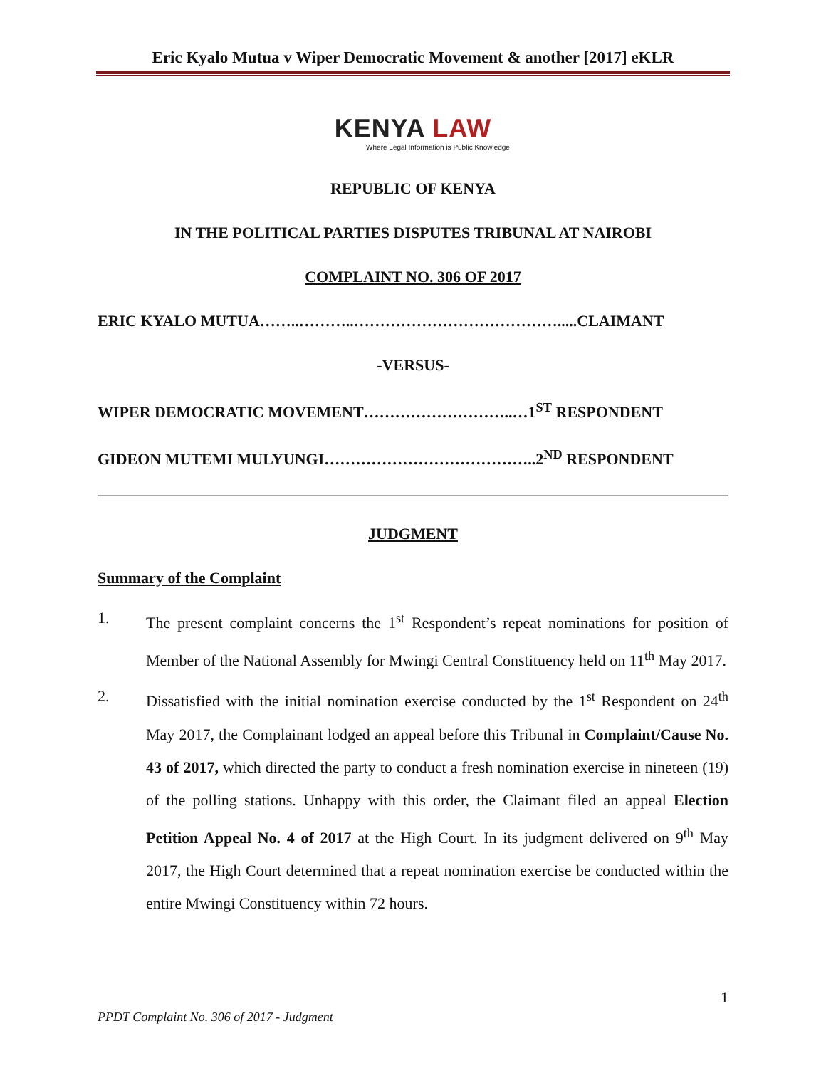Eric Kyalo Mutua v Wiper Democratic Movement & another [2017] eKLR
KENYA LAW
Where Legal Information is Public Knowledge
REPUBLIC OF KENYA
IN THE POLITICAL PARTIES DISPUTES TRIBUNAL AT NAIROBI
COMPLAINT NO. 306 OF 2017
ERIC KYALO MUTUA……..………..………………………………….....CLAIMANT
-VERSUS-
WIPER DEMOCRATIC MOVEMENT………………………..…1<sup>ST</sup> RESPONDENT
GIDEON MUTEMI MULYUNGI…………………………………..2<sup>ND</sup> RESPONDENT
JUDGMENT
Summary of the Complaint
1. The present complaint concerns the 1<sup>st</sup> Respondent’s repeat nominations for position of Member of the National Assembly for Mwingi Central Constituency held on 11<sup>th</sup> May 2017.
2. Dissatisfied with the initial nomination exercise conducted by the 1<sup>st</sup> Respondent on 24<sup>th</sup> May 2017, the Complainant lodged an appeal before this Tribunal in Complaint/Cause No. 43 of 2017, which directed the party to conduct a fresh nomination exercise in nineteen (19) of the polling stations. Unhappy with this order, the Claimant filed an appeal Election Petition Appeal No. 4 of 2017 at the High Court. In its judgment delivered on 9<sup>th</sup> May 2017, the High Court determined that a repeat nomination exercise be conducted within the entire Mwingi Constituency within 72 hours.
1
PPDT Complaint No. 306 of 2017 - Judgment